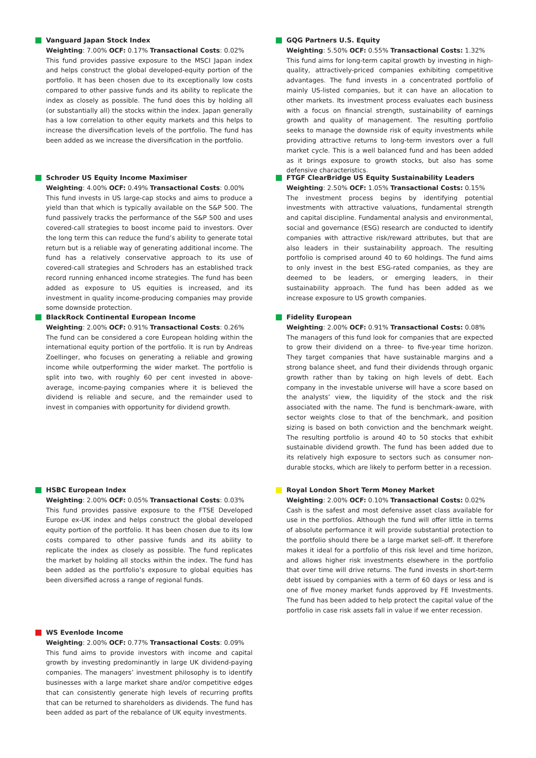Vanguard Japan Stock Index
Weighting: 7.00% OCF: 0.17% Transactional Costs: 0.02%
This fund provides passive exposure to the MSCI Japan index and helps construct the global developed-equity portion of the portfolio. It has been chosen due to its exceptionally low costs compared to other passive funds and its ability to replicate the index as closely as possible. The fund does this by holding all (or substantially all) the stocks within the index. Japan generally has a low correlation to other equity markets and this helps to increase the diversification levels of the portfolio. The fund has been added as we increase the diversification in the portfolio.
GQG Partners U.S. Equity
Weighting: 5.50% OCF: 0.55% Transactional Costs: 1.32%
This fund aims for long-term capital growth by investing in high-quality, attractively-priced companies exhibiting competitive advantages. The fund invests in a concentrated portfolio of mainly US-listed companies, but it can have an allocation to other markets. Its investment process evaluates each business with a focus on financial strength, sustainability of earnings growth and quality of management. The resulting portfolio seeks to manage the downside risk of equity investments while providing attractive returns to long-term investors over a full market cycle. This is a well balanced fund and has been added as it brings exposure to growth stocks, but also has some defensive characteristics.
Schroder US Equity Income Maximiser
Weighting: 4.00% OCF: 0.49% Transactional Costs: 0.00%
This fund invests in US large-cap stocks and aims to produce a yield than that which is typically available on the S&P 500. The fund passively tracks the performance of the S&P 500 and uses covered-call strategies to boost income paid to investors. Over the long term this can reduce the fund’s ability to generate total return but is a reliable way of generating additional income. The fund has a relatively conservative approach to its use of covered-call strategies and Schroders has an established track record running enhanced income strategies. The fund has been added as exposure to US equities is increased, and its investment in quality income-producing companies may provide some downside protection.
FTGF ClearBridge US Equity Sustainability Leaders
Weighting: 2.50% OCF: 1.05% Transactional Costs: 0.15%
The investment process begins by identifying potential investments with attractive valuations, fundamental strength and capital discipline. Fundamental analysis and environmental, social and governance (ESG) research are conducted to identify companies with attractive risk/reward attributes, but that are also leaders in their sustainability approach. The resulting portfolio is comprised around 40 to 60 holdings. The fund aims to only invest in the best ESG-rated companies, as they are deemed to be leaders, or emerging leaders, in their sustainability approach. The fund has been added as we increase exposure to US growth companies.
BlackRock Continental European Income
Weighting: 2.00% OCF: 0.91% Transactional Costs: 0.26%
The fund can be considered a core European holding within the international equity portion of the portfolio. It is run by Andreas Zoellinger, who focuses on generating a reliable and growing income while outperforming the wider market. The portfolio is split into two, with roughly 60 per cent invested in above-average, income-paying companies where it is believed the dividend is reliable and secure, and the remainder used to invest in companies with opportunity for dividend growth.
Fidelity European
Weighting: 2.00% OCF: 0.91% Transactional Costs: 0.08%
The managers of this fund look for companies that are expected to grow their dividend on a three- to five-year time horizon. They target companies that have sustainable margins and a strong balance sheet, and fund their dividends through organic growth rather than by taking on high levels of debt. Each company in the investable universe will have a score based on the analysts’ view, the liquidity of the stock and the risk associated with the name. The fund is benchmark-aware, with sector weights close to that of the benchmark, and position sizing is based on both conviction and the benchmark weight. The resulting portfolio is around 40 to 50 stocks that exhibit sustainable dividend growth. The fund has been added due to its relatively high exposure to sectors such as consumer non-durable stocks, which are likely to perform better in a recession.
HSBC European Index
Weighting: 2.00% OCF: 0.05% Transactional Costs: 0.03%
This fund provides passive exposure to the FTSE Developed Europe ex-UK index and helps construct the global developed equity portion of the portfolio. It has been chosen due to its low costs compared to other passive funds and its ability to replicate the index as closely as possible. The fund replicates the market by holding all stocks within the index. The fund has been added as the portfolio’s exposure to global equities has been diversified across a range of regional funds.
Royal London Short Term Money Market
Weighting: 2.00% OCF: 0.10% Transactional Costs: 0.02%
Cash is the safest and most defensive asset class available for use in the portfolios. Although the fund will offer little in terms of absolute performance it will provide substantial protection to the portfolio should there be a large market sell-off. It therefore makes it ideal for a portfolio of this risk level and time horizon, and allows higher risk investments elsewhere in the portfolio that over time will drive returns. The fund invests in short-term debt issued by companies with a term of 60 days or less and is one of five money market funds approved by FE Investments. The fund has been added to help protect the capital value of the portfolio in case risk assets fall in value if we enter recession.
WS Evenlode Income
Weighting: 2.00% OCF: 0.77% Transactional Costs: 0.09%
This fund aims to provide investors with income and capital growth by investing predominantly in large UK dividend-paying companies. The managers’ investment philosophy is to identify businesses with a large market share and/or competitive edges that can consistently generate high levels of recurring profits that can be returned to shareholders as dividends. The fund has been added as part of the rebalance of UK equity investments.